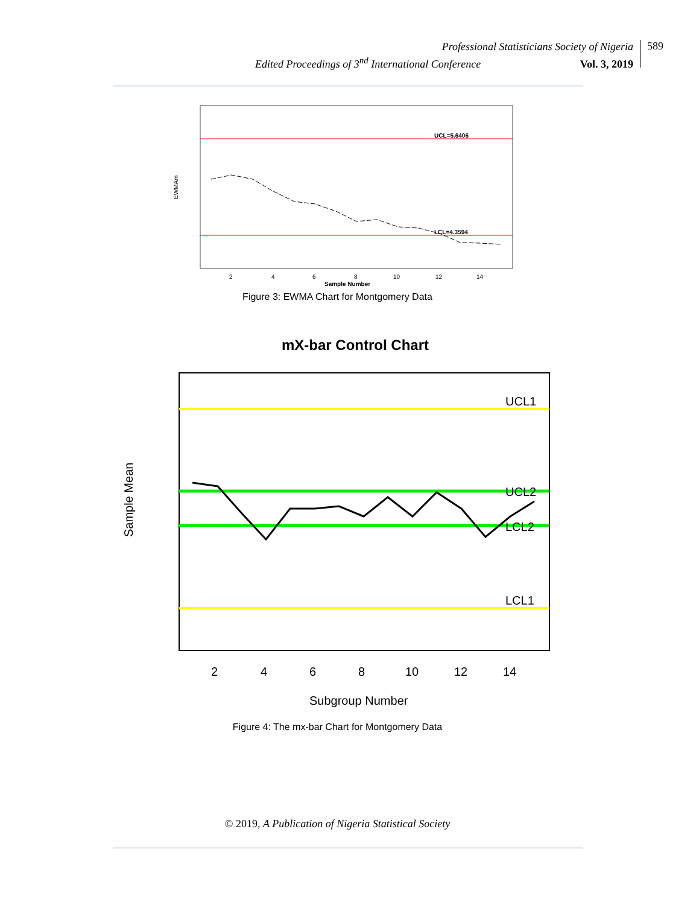Professional Statisticians Society of Nigeria
Edited Proceedings of 3<sup>nd</sup> International Conference Vol. 3, 2019
589
UCL=5.6406
LCL=4.3594
2
4
6
8
10
12
14
Sample Number
EWMAm
Figure 3: EWMA Chart for Montgomery Data
mX-bar Control Chart
UCL1
UCL2
LCL2
LCL1
2
4
6
8
10
12
14
Subgroup Number
Sample Mean
Figure 4: The mx-bar Chart for Montgomery Data
© 2019, A Publication of Nigeria Statistical Society